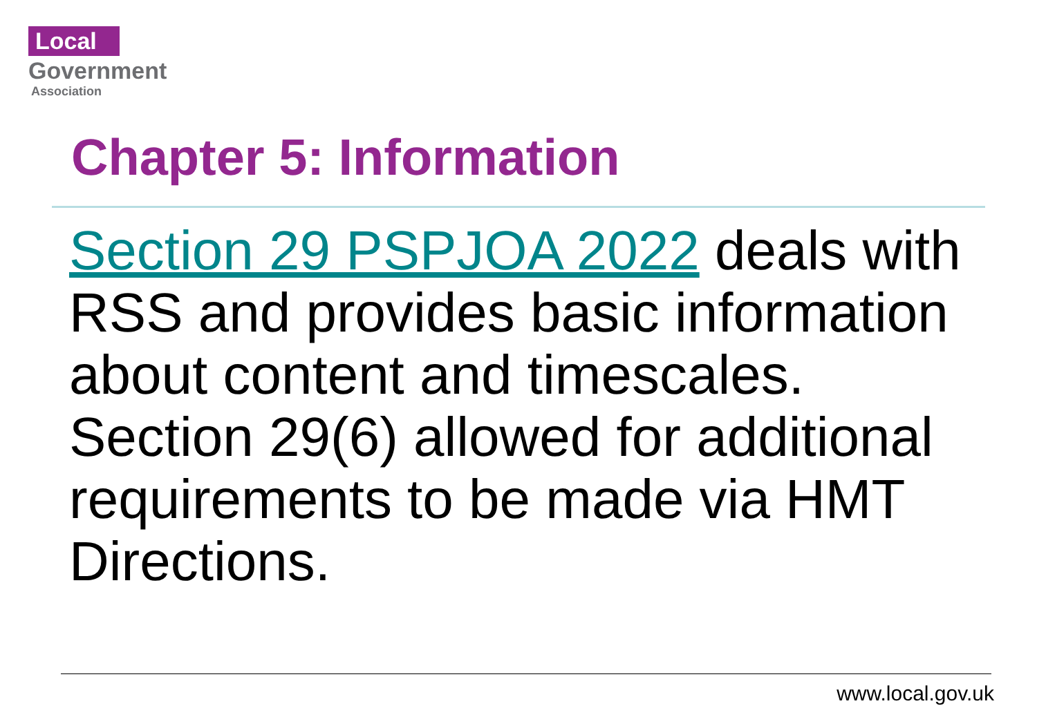Local
Government
Association
Chapter 5: Information
Section 29 PSPJOA 2022 deals with RSS and provides basic information about content and timescales. Section 29(6) allowed for additional requirements to be made via HMT Directions.
www.local.gov.uk